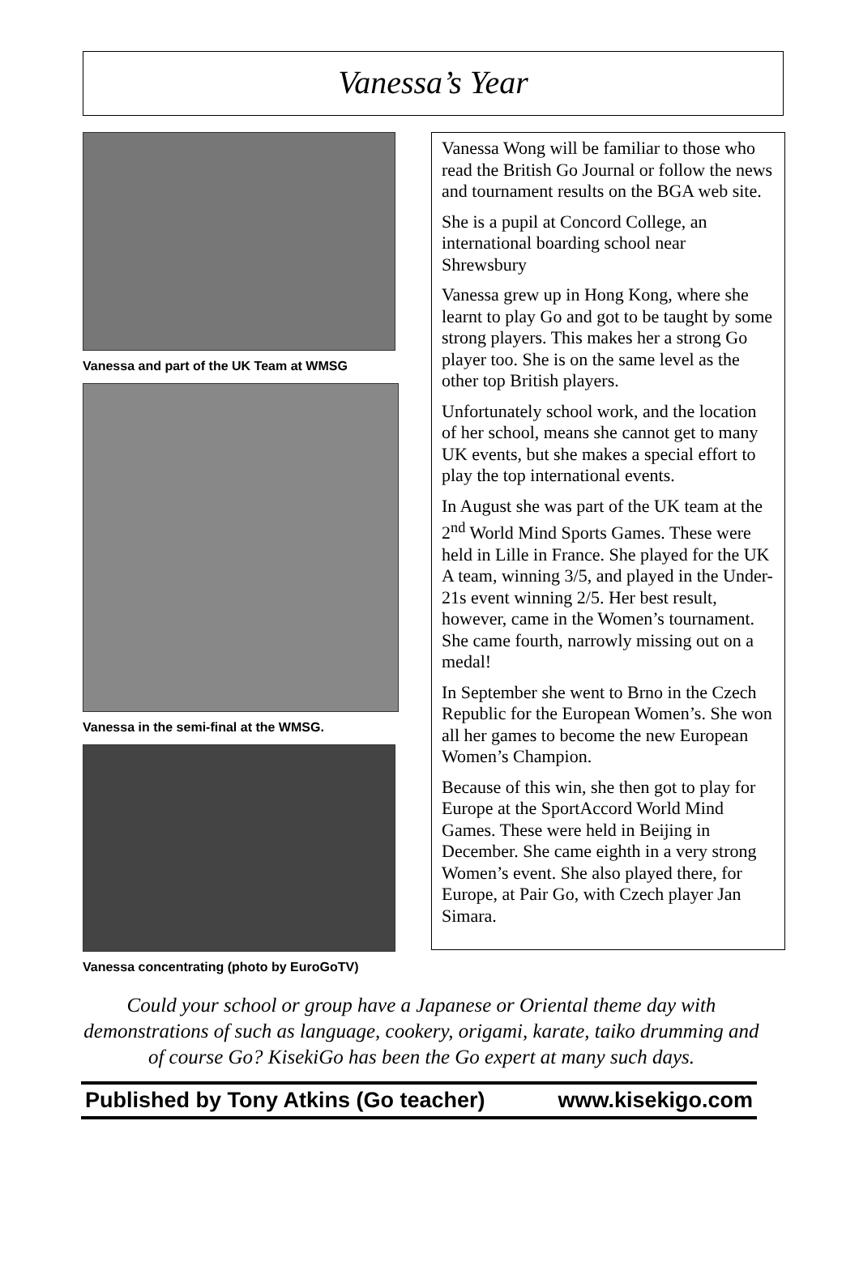Vanessa’s Year
Vanessa and part of the UK Team at WMSG
Vanessa in the semi-final at the WMSG.
Vanessa concentrating (photo by EuroGoTV)
Vanessa Wong will be familiar to those who read the British Go Journal or follow the news and tournament results on the BGA web site.
She is a pupil at Concord College, an international boarding school near Shrewsbury
Vanessa grew up in Hong Kong, where she learnt to play Go and got to be taught by some strong players. This makes her a strong Go player too. She is on the same level as the other top British players.
Unfortunately school work, and the location of her school, means she cannot get to many UK events, but she makes a special effort to play the top international events.
In August she was part of the UK team at the 2<sup>nd</sup> World Mind Sports Games. These were held in Lille in France. She played for the UK A team, winning 3/5, and played in the Under-21s event winning 2/5. Her best result, however, came in the Women’s tournament. She came fourth, narrowly missing out on a medal!
In September she went to Brno in the Czech Republic for the European Women’s. She won all her games to become the new European Women’s Champion.
Because of this win, she then got to play for Europe at the SportAccord World Mind Games. These were held in Beijing in December. She came eighth in a very strong Women’s event. She also played there, for Europe, at Pair Go, with Czech player Jan Simara.
Could your school or group have a Japanese or Oriental theme day with demonstrations of such as language, cookery, origami, karate, taiko drumming and of course Go? KisekiGo has been the Go expert at many such days.
Published by Tony Atkins (Go teacher) www.kisekigo.com